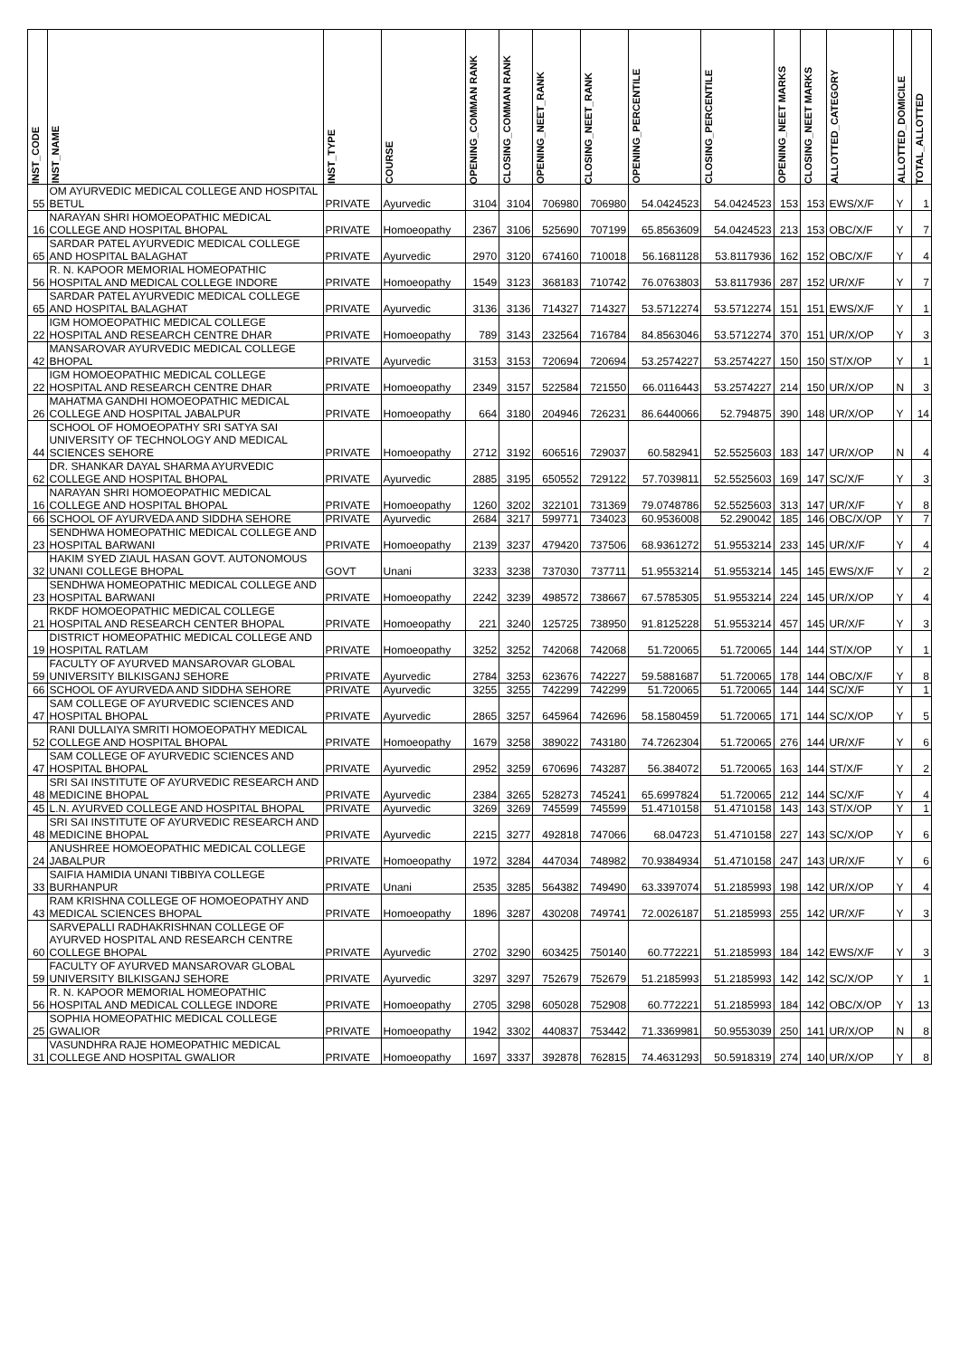| INST_CODE | INST_NAME | INST_TYPE | COURSE | OPENING_COMMAN RANK | CLOSING_COMMAN RANK | OPENING_NEET_RANK | CLOSING_NEET_RANK | OPENING_PERCENTILE | CLOSING_PERCENTILE | OPENING_NEET MARKS | CLOSING_NEET MARKS | ALLOTTED_CATEGORY | ALLOTTED_DOMICILE | TOTAL_ALLOTTED |
| --- | --- | --- | --- | --- | --- | --- | --- | --- | --- | --- | --- | --- | --- | --- |
| 55 | OM AYURVEDIC MEDICAL COLLEGE AND HOSPITAL BETUL | PRIVATE | Ayurvedic | 3104 | 3104 | 706980 | 706980 | 54.0424523 | 54.0424523 | 153 | 153 | EWS/X/F | Y | 1 |
| 16 | NARAYAN SHRI HOMOEOPATHIC MEDICAL COLLEGE AND HOSPITAL BHOPAL | PRIVATE | Homoeopathy | 2367 | 3106 | 525690 | 707199 | 65.8563609 | 54.0424523 | 213 | 153 | OBC/X/F | Y | 7 |
| 65 | SARDAR PATEL AYURVEDIC MEDICAL COLLEGE AND HOSPITAL BALAGHAT | PRIVATE | Ayurvedic | 2970 | 3120 | 674160 | 710018 | 56.1681128 | 53.8117936 | 162 | 152 | OBC/X/F | Y | 4 |
| 56 | R. N. KAPOOR MEMORIAL HOMEOPATHIC HOSPITAL AND MEDICAL COLLEGE INDORE | PRIVATE | Homoeopathy | 1549 | 3123 | 368183 | 710742 | 76.0763803 | 53.8117936 | 287 | 152 | UR/X/F | Y | 7 |
| 65 | SARDAR PATEL AYURVEDIC MEDICAL COLLEGE AND HOSPITAL BALAGHAT | PRIVATE | Ayurvedic | 3136 | 3136 | 714327 | 714327 | 53.5712274 | 53.5712274 | 151 | 151 | EWS/X/F | Y | 1 |
| 22 | IGM HOMOEOPATHIC MEDICAL COLLEGE HOSPITAL AND RESEARCH CENTRE DHAR | PRIVATE | Homoeopathy | 789 | 3143 | 232564 | 716784 | 84.8563046 | 53.5712274 | 370 | 151 | UR/X/OP | Y | 3 |
| 42 | MANSAROVAR AYURVEDIC MEDICAL COLLEGE BHOPAL | PRIVATE | Ayurvedic | 3153 | 3153 | 720694 | 720694 | 53.2574227 | 53.2574227 | 150 | 150 | ST/X/OP | Y | 1 |
| 22 | IGM HOMOEOPATHIC MEDICAL COLLEGE HOSPITAL AND RESEARCH CENTRE DHAR | PRIVATE | Homoeopathy | 2349 | 3157 | 522584 | 721550 | 66.0116443 | 53.2574227 | 214 | 150 | UR/X/OP | N | 3 |
| 26 | MAHATMA GANDHI HOMOEOPATHIC MEDICAL COLLEGE AND HOSPITAL JABALPUR | PRIVATE | Homoeopathy | 664 | 3180 | 204946 | 726231 | 86.6440066 | 52.794875 | 390 | 148 | UR/X/OP | Y | 14 |
| 44 | SCHOOL OF HOMOEOPATHY SRI SATYA SAI UNIVERSITY OF TECHNOLOGY AND MEDICAL SCIENCES SEHORE | PRIVATE | Homoeopathy | 2712 | 3192 | 606516 | 729037 | 60.582941 | 52.5525603 | 183 | 147 | UR/X/OP | N | 4 |
| 62 | DR. SHANKAR DAYAL SHARMA AYURVEDIC COLLEGE AND HOSPITAL BHOPAL | PRIVATE | Ayurvedic | 2885 | 3195 | 650552 | 729122 | 57.7039811 | 52.5525603 | 169 | 147 | SC/X/F | Y | 3 |
| 16 | NARAYAN SHRI HOMOEOPATHIC MEDICAL COLLEGE AND HOSPITAL BHOPAL | PRIVATE | Homoeopathy | 1260 | 3202 | 322101 | 731369 | 79.0748786 | 52.5525603 | 313 | 147 | UR/X/F | Y | 8 |
| 66 | SCHOOL OF AYURVEDA AND SIDDHA SEHORE | PRIVATE | Ayurvedic | 2684 | 3217 | 599771 | 734023 | 60.9536008 | 52.290042 | 185 | 146 | OBC/X/OP | Y | 7 |
| 23 | SENDHWA HOMEOPATHIC MEDICAL COLLEGE AND HOSPITAL BARWANI | PRIVATE | Homoeopathy | 2139 | 3237 | 479420 | 737506 | 68.9361272 | 51.9553214 | 233 | 145 | UR/X/F | Y | 4 |
| 32 | HAKIM SYED ZIAUL HASAN GOVT. AUTONOMOUS UNANI COLLEGE BHOPAL | GOVT | Unani | 3233 | 3238 | 737030 | 737711 | 51.9553214 | 51.9553214 | 145 | 145 | EWS/X/F | Y | 2 |
| 23 | SENDHWA HOMEOPATHIC MEDICAL COLLEGE AND HOSPITAL BARWANI | PRIVATE | Homoeopathy | 2242 | 3239 | 498572 | 738667 | 67.5785305 | 51.9553214 | 224 | 145 | UR/X/OP | Y | 4 |
| 21 | RKDF HOMOEOPATHIC MEDICAL COLLEGE HOSPITAL AND RESEARCH CENTER BHOPAL | PRIVATE | Homoeopathy | 221 | 3240 | 125725 | 738950 | 91.8125228 | 51.9553214 | 457 | 145 | UR/X/F | Y | 3 |
| 19 | DISTRICT HOMEOPATHIC MEDICAL COLLEGE AND HOSPITAL RATLAM | PRIVATE | Homoeopathy | 3252 | 3252 | 742068 | 742068 | 51.720065 | 51.720065 | 144 | 144 | ST/X/OP | Y | 1 |
| 59 | FACULTY OF AYURVED MANSAROVAR GLOBAL UNIVERSITY BILKISGANJ SEHORE | PRIVATE | Ayurvedic | 2784 | 3253 | 623676 | 742227 | 59.5881687 | 51.720065 | 178 | 144 | OBC/X/F | Y | 8 |
| 66 | SCHOOL OF AYURVEDA AND SIDDHA SEHORE | PRIVATE | Ayurvedic | 3255 | 3255 | 742299 | 742299 | 51.720065 | 51.720065 | 144 | 144 | SC/X/F | Y | 1 |
| 47 | SAM COLLEGE OF AYURVEDIC SCIENCES AND HOSPITAL BHOPAL | PRIVATE | Ayurvedic | 2865 | 3257 | 645964 | 742696 | 58.1580459 | 51.720065 | 171 | 144 | SC/X/OP | Y | 5 |
| 52 | RANI DULLAIYA SMRITI HOMOEOPATHY MEDICAL COLLEGE AND HOSPITAL BHOPAL | PRIVATE | Homoeopathy | 1679 | 3258 | 389022 | 743180 | 74.7262304 | 51.720065 | 276 | 144 | UR/X/F | Y | 6 |
| 47 | SAM COLLEGE OF AYURVEDIC SCIENCES AND HOSPITAL BHOPAL | PRIVATE | Ayurvedic | 2952 | 3259 | 670696 | 743287 | 56.384072 | 51.720065 | 163 | 144 | ST/X/F | Y | 2 |
| 48 | SRI SAI INSTITUTE OF AYURVEDIC RESEARCH AND MEDICINE BHOPAL | PRIVATE | Ayurvedic | 2384 | 3265 | 528273 | 745241 | 65.6997824 | 51.720065 | 212 | 144 | SC/X/F | Y | 4 |
| 45 | L.N. AYURVED COLLEGE AND HOSPITAL BHOPAL | PRIVATE | Ayurvedic | 3269 | 3269 | 745599 | 745599 | 51.4710158 | 51.4710158 | 143 | 143 | ST/X/OP | Y | 1 |
| 48 | SRI SAI INSTITUTE OF AYURVEDIC RESEARCH AND MEDICINE BHOPAL | PRIVATE | Ayurvedic | 2215 | 3277 | 492818 | 747066 | 68.04723 | 51.4710158 | 227 | 143 | SC/X/OP | Y | 6 |
| 24 | ANUSHREE HOMOEOPATHIC MEDICAL COLLEGE JABALPUR | PRIVATE | Homoeopathy | 1972 | 3284 | 447034 | 748982 | 70.9384934 | 51.4710158 | 247 | 143 | UR/X/F | Y | 6 |
| 33 | SAIFIA HAMIDIA UNANI TIBBIYA COLLEGE BURHANPUR | PRIVATE | Unani | 2535 | 3285 | 564382 | 749490 | 63.3397074 | 51.2185993 | 198 | 142 | UR/X/OP | Y | 4 |
| 43 | RAM KRISHNA COLLEGE OF HOMOEOPATHY AND MEDICAL SCIENCES BHOPAL | PRIVATE | Homoeopathy | 1896 | 3287 | 430208 | 749741 | 72.0026187 | 51.2185993 | 255 | 142 | UR/X/F | Y | 3 |
| 60 | SARVEPALLI RADHAKRISHNAN COLLEGE OF AYURVED HOSPITAL AND RESEARCH CENTRE COLLEGE BHOPAL | PRIVATE | Ayurvedic | 2702 | 3290 | 603425 | 750140 | 60.772221 | 51.2185993 | 184 | 142 | EWS/X/F | Y | 3 |
| 59 | FACULTY OF AYURVED MANSAROVAR GLOBAL UNIVERSITY BILKISGANJ SEHORE | PRIVATE | Ayurvedic | 3297 | 3297 | 752679 | 752679 | 51.2185993 | 51.2185993 | 142 | 142 | SC/X/OP | Y | 1 |
| 56 | R. N. KAPOOR MEMORIAL HOMEOPATHIC HOSPITAL AND MEDICAL COLLEGE INDORE | PRIVATE | Homoeopathy | 2705 | 3298 | 605028 | 752908 | 60.772221 | 51.2185993 | 184 | 142 | OBC/X/OP | Y | 13 |
| 25 | SOPHIA HOMEOPATHIC MEDICAL COLLEGE GWALIOR | PRIVATE | Homoeopathy | 1942 | 3302 | 440837 | 753442 | 71.3369981 | 50.9553039 | 250 | 141 | UR/X/OP | N | 8 |
| 31 | VASUNDHRA RAJE HOMEOPATHIC MEDICAL COLLEGE AND HOSPITAL GWALIOR | PRIVATE | Homoeopathy | 1697 | 3337 | 392878 | 762815 | 74.4631293 | 50.5918319 | 274 | 140 | UR/X/OP | Y | 8 |